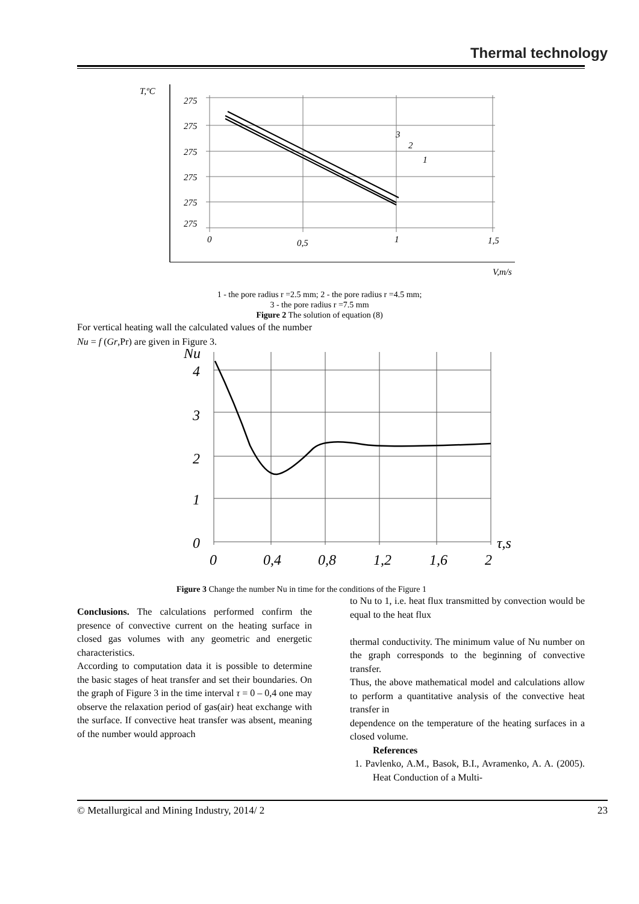Thermal technology
T,ºC
275
275
275
275
275
275
0
0,5
1
1,5
3
2
1
V,m/s
1 - the pore radius r =2.5 mm; 2 - the pore radius r =4.5 mm;
3 - the pore radius r =7.5 mm
Figure 2 The solution of equation (8)
For vertical heating wall the calculated values of the number Nu = f (Gr,Pr) are given in Figure 3.
Nu
4
3
2
1
0
0
0,4
0,8
1,2
1,6
2
τ,s
Figure 3 Change the number Nu in time for the conditions of the Figure 1
Conclusions. The calculations performed confirm the presence of convective current on the heating surface in closed gas volumes with any geometric and energetic characteristics.
According to computation data it is possible to determine the basic stages of heat transfer and set their boundaries. On the graph of Figure 3 in the time interval τ = 0 – 0,4 one may observe the relaxation period of gas(air) heat exchange with the surface. If convective heat transfer was absent, meaning of the number would approach
to Nu to 1, i.e. heat flux transmitted by convection would be equal to the heat flux
thermal conductivity. The minimum value of Nu number on the graph corresponds to the beginning of convective transfer.
Thus, the above mathematical model and calculations allow to perform a quantitative analysis of the convective heat transfer in
dependence on the temperature of the heating surfaces in a closed volume.
References
1. Pavlenko, A.M., Basok, B.I., Avramenko, A. A. (2005). Heat Conduction of a Multi-
© Metallurgical and Mining Industry, 2014/ 2 23